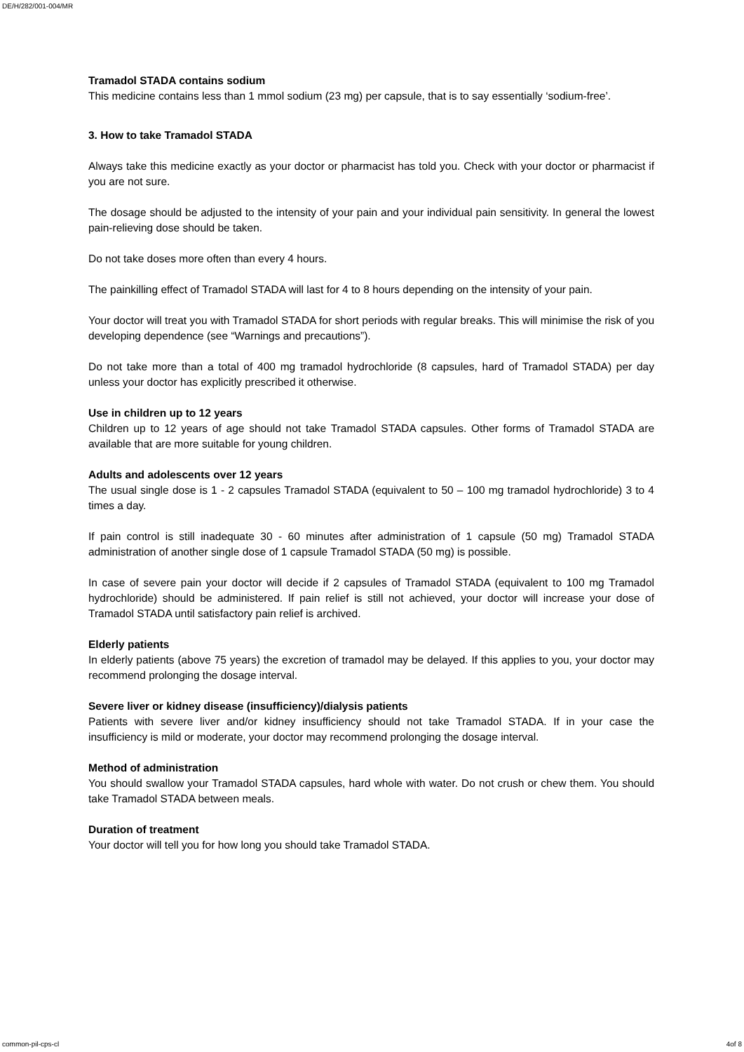DE/H/282/001-004/MR
Tramadol STADA contains sodium
This medicine contains less than 1 mmol sodium (23 mg) per capsule, that is to say essentially ‘sodium-free’.
3. How to take Tramadol STADA
Always take this medicine exactly as your doctor or pharmacist has told you. Check with your doctor or pharmacist if you are not sure.
The dosage should be adjusted to the intensity of your pain and your individual pain sensitivity. In general the lowest pain-relieving dose should be taken.
Do not take doses more often than every 4 hours.
The painkilling effect of Tramadol STADA will last for 4 to 8 hours depending on the intensity of your pain.
Your doctor will treat you with Tramadol STADA for short periods with regular breaks. This will minimise the risk of you developing dependence (see “Warnings and precautions”).
Do not take more than a total of 400 mg tramadol hydrochloride (8 capsules, hard of Tramadol STADA) per day unless your doctor has explicitly prescribed it otherwise.
Use in children up to 12 years
Children up to 12 years of age should not take Tramadol STADA capsules. Other forms of Tramadol STADA are available that are more suitable for young children.
Adults and adolescents over 12 years
The usual single dose is 1 - 2 capsules Tramadol STADA (equivalent to 50 – 100 mg tramadol hydrochloride) 3 to 4 times a day.
If pain control is still inadequate 30 - 60 minutes after administration of 1 capsule (50 mg) Tramadol STADA administration of another single dose of 1 capsule Tramadol STADA (50 mg) is possible.
In case of severe pain your doctor will decide if 2 capsules of Tramadol STADA (equivalent to 100 mg Tramadol hydrochloride) should be administered. If pain relief is still not achieved, your doctor will increase your dose of Tramadol STADA until satisfactory pain relief is archived.
Elderly patients
In elderly patients (above 75 years) the excretion of tramadol may be delayed. If this applies to you, your doctor may recommend prolonging the dosage interval.
Severe liver or kidney disease (insufficiency)/dialysis patients
Patients with severe liver and/or kidney insufficiency should not take Tramadol STADA. If in your case the insufficiency is mild or moderate, your doctor may recommend prolonging the dosage interval.
Method of administration
You should swallow your Tramadol STADA capsules, hard whole with water. Do not crush or chew them. You should take Tramadol STADA between meals.
Duration of treatment
Your doctor will tell you for how long you should take Tramadol STADA.
common-pil-cps-cl 4of 8